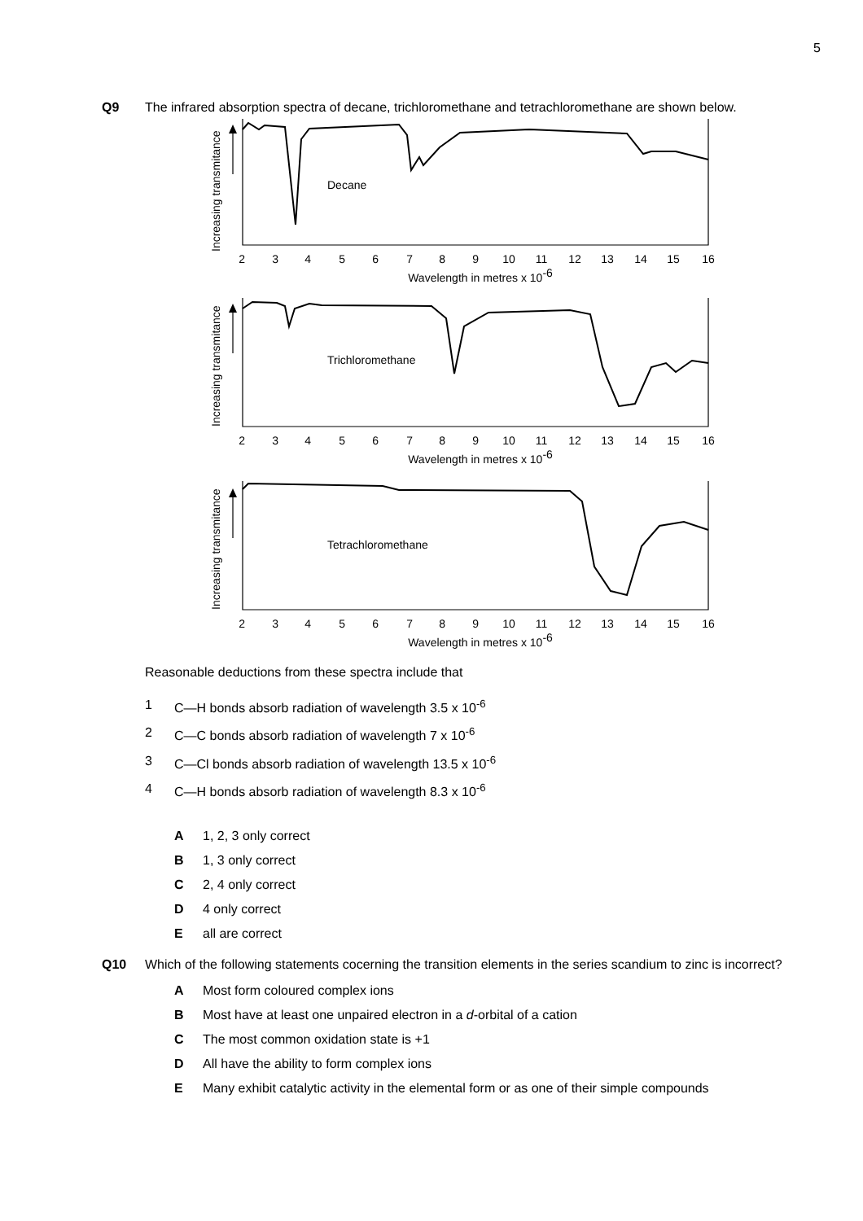5
Q9 The infrared absorption spectra of decane, trichloromethane and tetrachloromethane are shown below.
Decane
Trichloromethane
Tetrachloromethane
Increasing transmitance
Increasing transmitance
Increasing transmitance
2 3 4 5 6 7 8 9 10 11 12 13 14 15 16
2 3 4 5 6 7 8 9 10 11 12 13 14 15 16
2 3 4 5 6 7 8 9 10 11 12 13 14 15 16
Wavelength in metres x 10-6
Wavelength in metres x 10-6
Wavelength in metres x 10-6
Reasonable deductions from these spectra include that
1 C—H bonds absorb radiation of wavelength 3.5 x 10<sup>-6</sup>
2 C—C bonds absorb radiation of wavelength 7 x 10<sup>-6</sup>
3 C—Cl bonds absorb radiation of wavelength 13.5 x 10<sup>-6</sup>
4 C—H bonds absorb radiation of wavelength 8.3 x 10<sup>-6</sup>
A 1, 2, 3 only correct
B 1, 3 only correct
C 2, 4 only correct
D 4 only correct
E all are correct
Q10 Which of the following statements cocerning the transition elements in the series scandium to zinc is incorrect?
A Most form coloured complex ions
B Most have at least one unpaired electron in a d-orbital of a cation
C The most common oxidation state is +1
D All have the ability to form complex ions
E Many exhibit catalytic activity in the elemental form or as one of their simple compounds